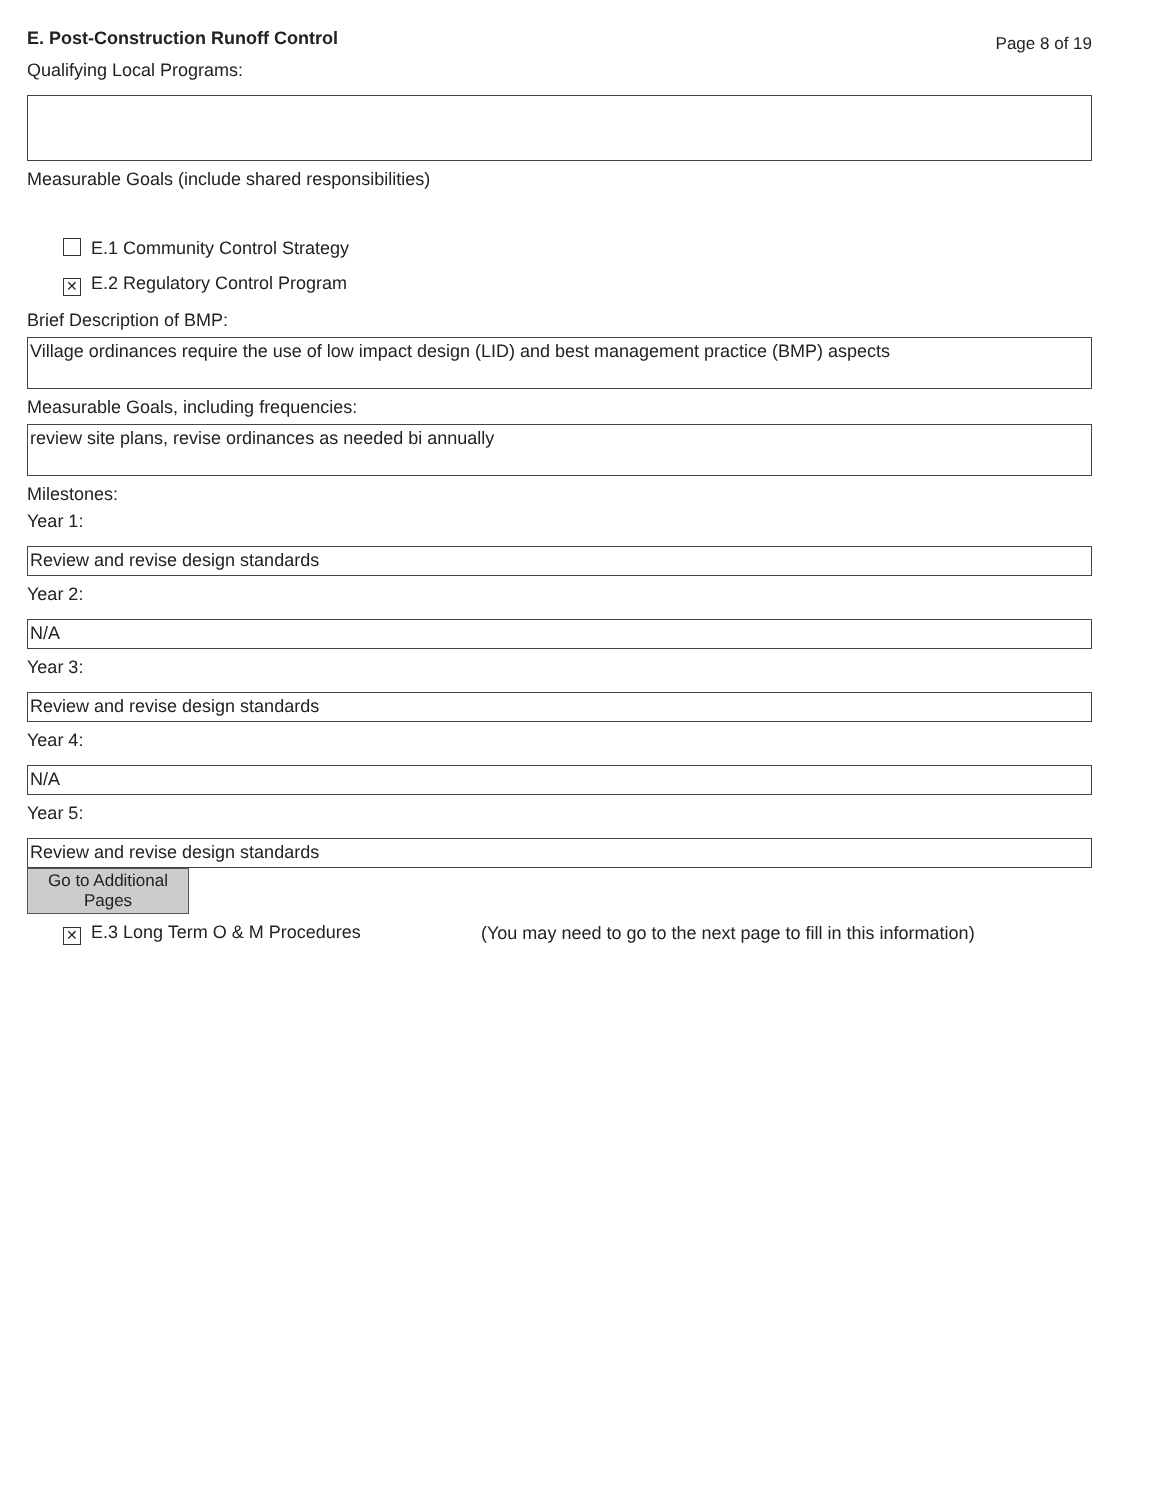E. Post-Construction Runoff Control Page 8 of 19
Qualifying Local Programs:
Measurable Goals (include shared responsibilities)
E.1 Community Control Strategy
✕ E.2 Regulatory Control Program
Brief Description of BMP:
Village ordinances require the use of low impact design (LID) and best management practice (BMP) aspects
Measurable Goals, including frequencies:
review site plans, revise ordinances as needed bi annually
Milestones:
Year 1:
Review and revise design standards
Year 2:
N/A
Year 3:
Review and revise design standards
Year 4:
N/A
Year 5:
Review and revise design standards
Go to Additional
Pages
✕ E.3 Long Term O & M Procedures (You may need to go to the next page to fill in this information)